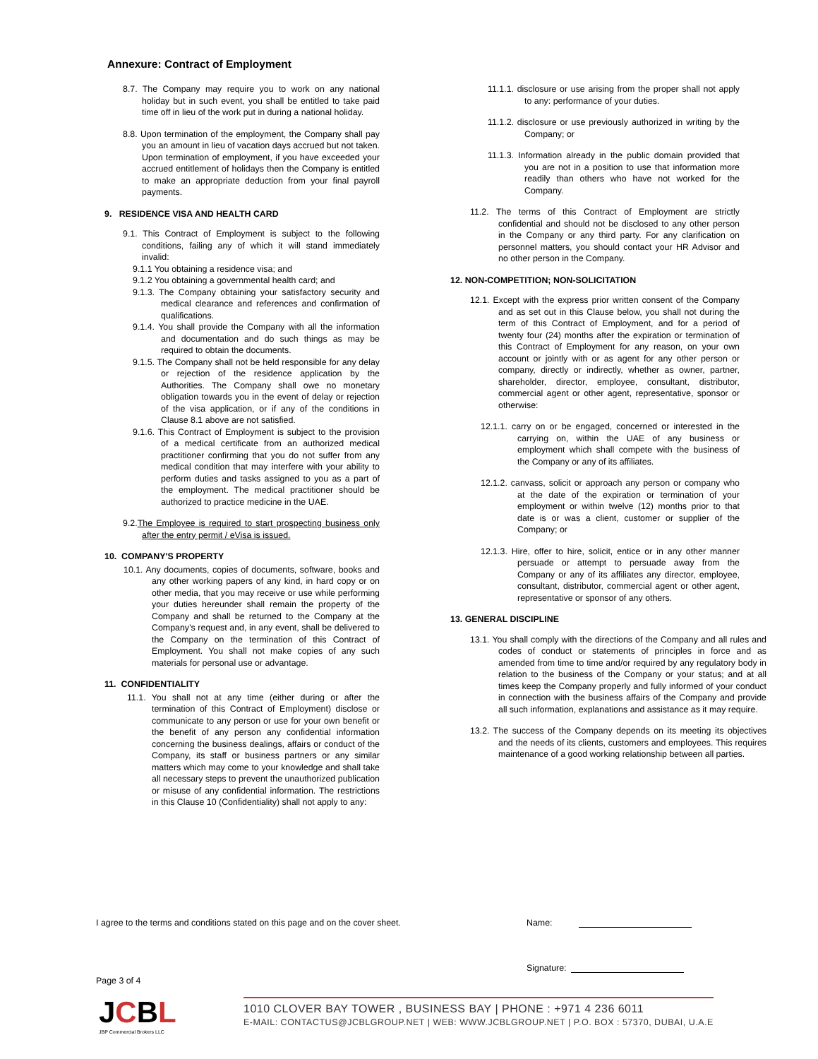Annexure: Contract of Employment
8.7. The Company may require you to work on any national holiday but in such event, you shall be entitled to take paid time off in lieu of the work put in during a national holiday.
8.8. Upon termination of the employment, the Company shall pay you an amount in lieu of vacation days accrued but not taken. Upon termination of employment, if you have exceeded your accrued entitlement of holidays then the Company is entitled to make an appropriate deduction from your final payroll payments.
9. RESIDENCE VISA AND HEALTH CARD
9.1. This Contract of Employment is subject to the following conditions, failing any of which it will stand immediately invalid:
9.1.1 You obtaining a residence visa; and
9.1.2 You obtaining a governmental health card; and
9.1.3. The Company obtaining your satisfactory security and medical clearance and references and confirmation of qualifications.
9.1.4. You shall provide the Company with all the information and documentation and do such things as may be required to obtain the documents.
9.1.5. The Company shall not be held responsible for any delay or rejection of the residence application by the Authorities. The Company shall owe no monetary obligation towards you in the event of delay or rejection of the visa application, or if any of the conditions in Clause 8.1 above are not satisfied.
9.1.6. This Contract of Employment is subject to the provision of a medical certificate from an authorized medical practitioner confirming that you do not suffer from any medical condition that may interfere with your ability to perform duties and tasks assigned to you as a part of the employment. The medical practitioner should be authorized to practice medicine in the UAE.
9.2.The Employee is required to start prospecting business only after the entry permit / eVisa is issued.
10. COMPANY'S PROPERTY
10.1. Any documents, copies of documents, software, books and any other working papers of any kind, in hard copy or on other media, that you may receive or use while performing your duties hereunder shall remain the property of the Company and shall be returned to the Company at the Company’s request and, in any event, shall be delivered to the Company on the termination of this Contract of Employment. You shall not make copies of any such materials for personal use or advantage.
11. CONFIDENTIALITY
11.1. You shall not at any time (either during or after the termination of this Contract of Employment) disclose or communicate to any person or use for your own benefit or the benefit of any person any confidential information concerning the business dealings, affairs or conduct of the Company, its staff or business partners or any similar matters which may come to your knowledge and shall take all necessary steps to prevent the unauthorized publication or misuse of any confidential information. The restrictions in this Clause 10 (Confidentiality) shall not apply to any:
11.1.1. disclosure or use arising from the proper shall not apply to any: performance of your duties.
11.1.2. disclosure or use previously authorized in writing by the Company; or
11.1.3. Information already in the public domain provided that you are not in a position to use that information more readily than others who have not worked for the Company.
11.2. The terms of this Contract of Employment are strictly confidential and should not be disclosed to any other person in the Company or any third party. For any clarification on personnel matters, you should contact your HR Advisor and no other person in the Company.
12. NON-COMPETITION; NON-SOLICITATION
12.1. Except with the express prior written consent of the Company and as set out in this Clause below, you shall not during the term of this Contract of Employment, and for a period of twenty four (24) months after the expiration or termination of this Contract of Employment for any reason, on your own account or jointly with or as agent for any other person or company, directly or indirectly, whether as owner, partner, shareholder, director, employee, consultant, distributor, commercial agent or other agent, representative, sponsor or otherwise:
12.1.1. carry on or be engaged, concerned or interested in the carrying on, within the UAE of any business or employment which shall compete with the business of the Company or any of its affiliates.
12.1.2. canvass, solicit or approach any person or company who at the date of the expiration or termination of your employment or within twelve (12) months prior to that date is or was a client, customer or supplier of the Company; or
12.1.3. Hire, offer to hire, solicit, entice or in any other manner persuade or attempt to persuade away from the Company or any of its affiliates any director, employee, consultant, distributor, commercial agent or other agent, representative or sponsor of any others.
13. GENERAL DISCIPLINE
13.1. You shall comply with the directions of the Company and all rules and codes of conduct or statements of principles in force and as amended from time to time and/or required by any regulatory body in relation to the business of the Company or your status; and at all times keep the Company properly and fully informed of your conduct in connection with the business affairs of the Company and provide all such information, explanations and assistance as it may require.
13.2. The success of the Company depends on its meeting its objectives and the needs of its clients, customers and employees. This requires maintenance of a good working relationship between all parties.
I agree to the terms and conditions stated on this page and on the cover sheet. Name:
Signature:
Page 3 of 4
JCBL
JBP Commercial Brokers LLC
1010 CLOVER BAY TOWER , BUSINESS BAY | PHONE : +971 4 236 6011
E-MAIL: CONTACTUS@JCBLGROUP.NET | WEB: WWW.JCBLGROUP.NET | P.O. BOX : 57370, DUBAI, U.A.E